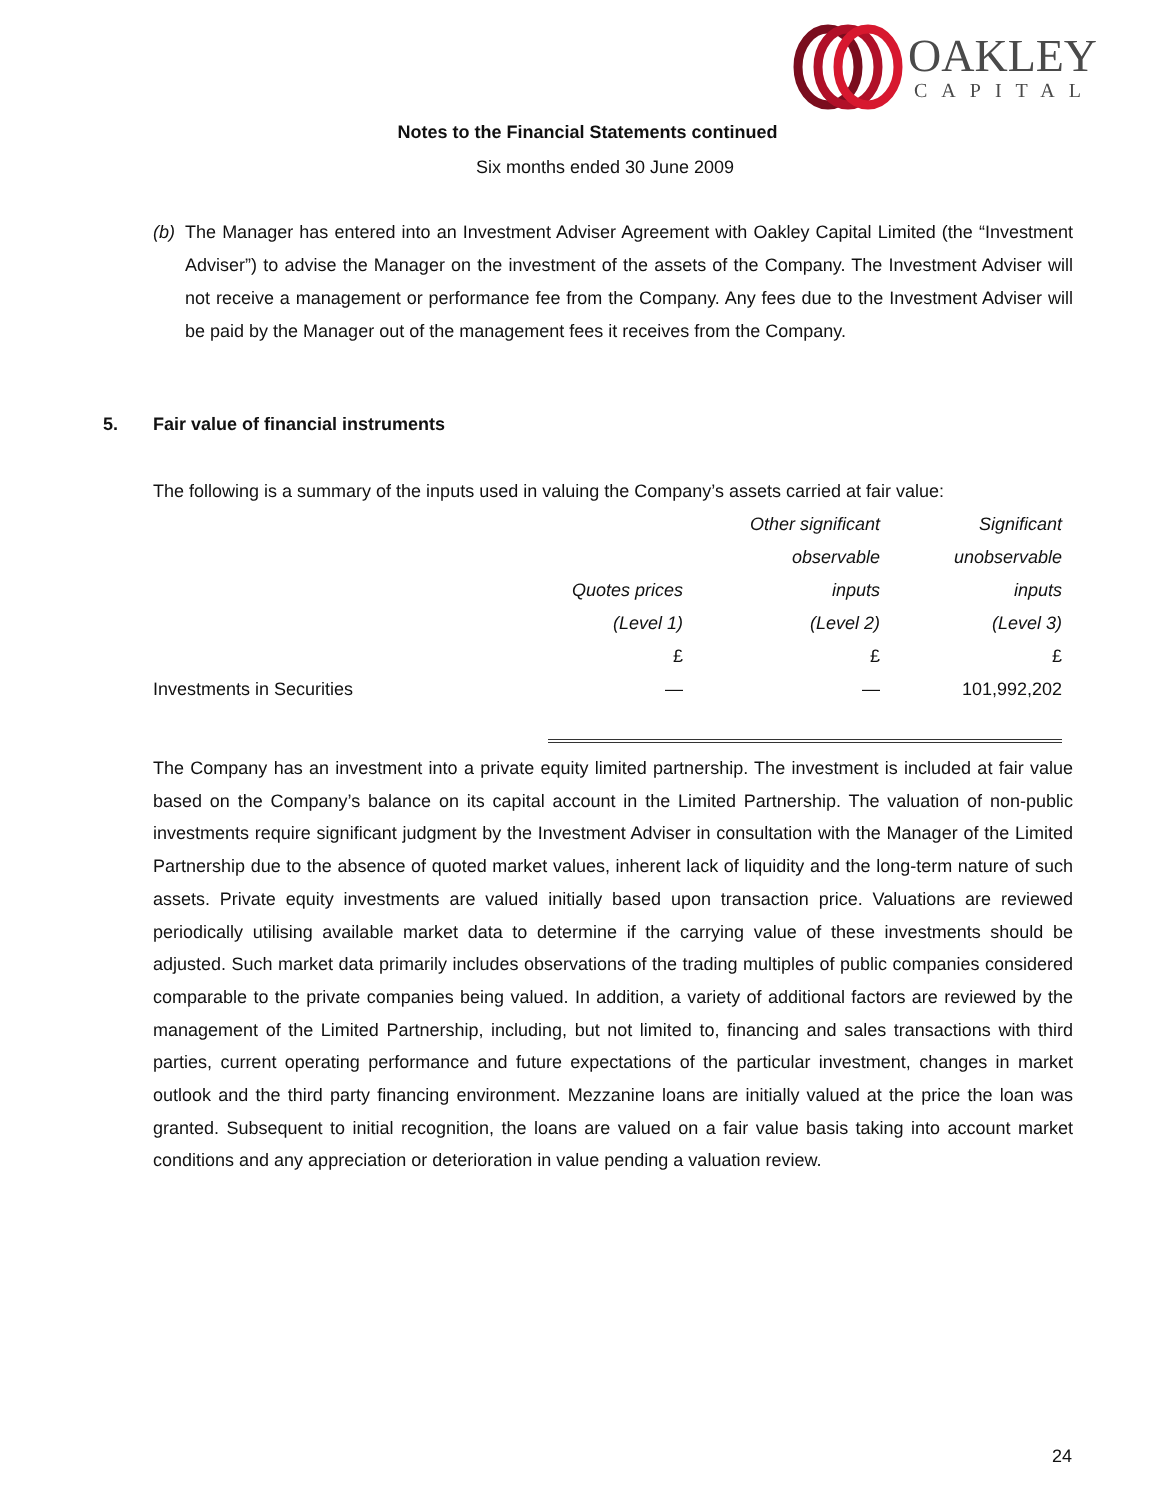OAKLEY
CAPITAL
Notes to the Financial Statements continued
Six months ended 30 June 2009
(b) The Manager has entered into an Investment Adviser Agreement with Oakley Capital Limited (the “Investment Adviser”) to advise the Manager on the investment of the assets of the Company. The Investment Adviser will not receive a management or performance fee from the Company. Any fees due to the Investment Adviser will be paid by the Manager out of the management fees it receives from the Company.
5. Fair value of financial instruments
The following is a summary of the inputs used in valuing the Company’s assets carried at fair value:
| | | Other significant | Significant |
| --- | --- | --- | --- |
| | | observable | unobservable |
| | Quotes prices | inputs | inputs |
| | (Level 1) | (Level 2) | (Level 3) |
| | £ | £ | £ |
| Investments in Securities | — | — | 101,992,202 |
The Company has an investment into a private equity limited partnership. The investment is included at fair value based on the Company’s balance on its capital account in the Limited Partnership. The valuation of non-public investments require significant judgment by the Investment Adviser in consultation with the Manager of the Limited Partnership due to the absence of quoted market values, inherent lack of liquidity and the long-term nature of such assets. Private equity investments are valued initially based upon transaction price. Valuations are reviewed periodically utilising available market data to determine if the carrying value of these investments should be adjusted. Such market data primarily includes observations of the trading multiples of public companies considered comparable to the private companies being valued. In addition, a variety of additional factors are reviewed by the management of the Limited Partnership, including, but not limited to, financing and sales transactions with third parties, current operating performance and future expectations of the particular investment, changes in market outlook and the third party financing environment. Mezzanine loans are initially valued at the price the loan was granted. Subsequent to initial recognition, the loans are valued on a fair value basis taking into account market conditions and any appreciation or deterioration in value pending a valuation review.
24